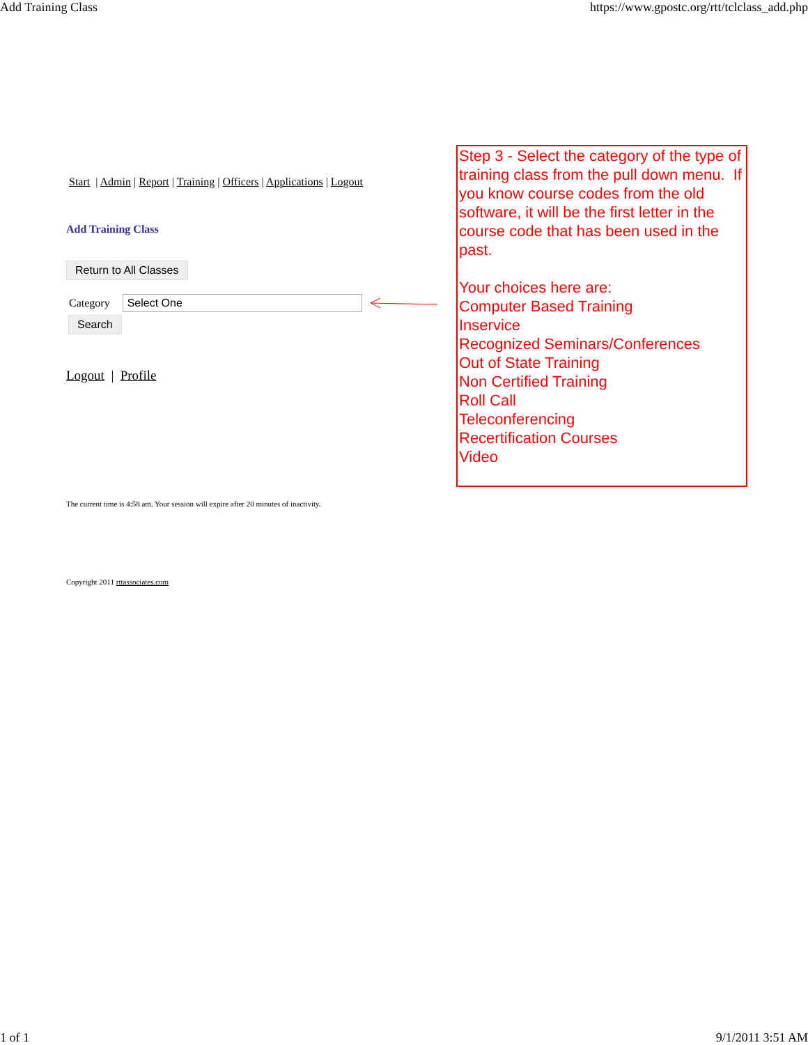Add Training Class https://www.gpostc.org/rtt/tclclass_add.php
Start | Admin | Report | Training | Officers | Applications | Logout
Add Training Class
Return to All Classes
Category Select One
Search
Logout | Profile
Step 3 - Select the category of the type of training class from the pull down menu. If you know course codes from the old software, it will be the first letter in the course code that has been used in the past.
Your choices here are:
Computer Based Training
Inservice
Recognized Seminars/Conferences
Out of State Training
Non Certified Training
Roll Call
Teleconferencing
Recertification Courses
Video
The current time is 4:58 am. Your session will expire after 20 minutes of inactivity.
Copyright 2011 rttassociates.com
1 of 1 9/1/2011 3:51 AM